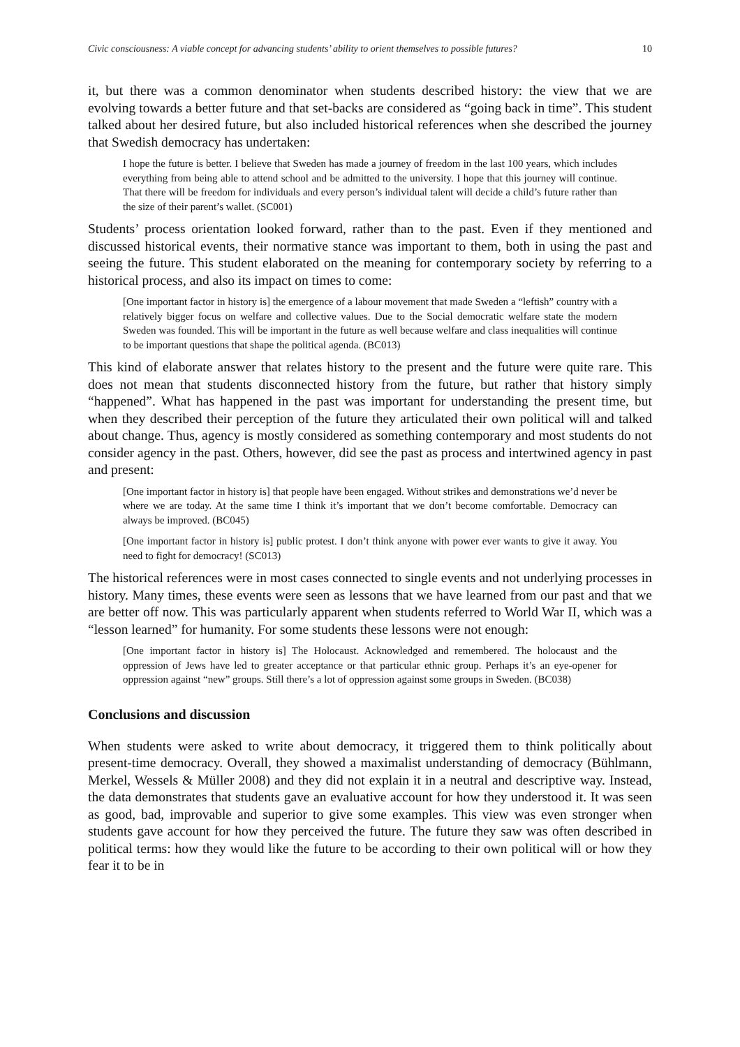Civic consciousness: A viable concept for advancing students’ ability to orient themselves to possible futures? 10
it, but there was a common denominator when students described history: the view that we are evolving towards a better future and that set-backs are considered as “going back in time”. This student talked about her desired future, but also included historical references when she described the journey that Swedish democracy has undertaken:
I hope the future is better. I believe that Sweden has made a journey of freedom in the last 100 years, which includes everything from being able to attend school and be admitted to the university. I hope that this journey will continue. That there will be freedom for individuals and every person’s individual talent will decide a child’s future rather than the size of their parent’s wallet. (SC001)
Students’ process orientation looked forward, rather than to the past. Even if they mentioned and discussed historical events, their normative stance was important to them, both in using the past and seeing the future. This student elaborated on the meaning for contemporary society by referring to a historical process, and also its impact on times to come:
[One important factor in history is] the emergence of a labour movement that made Sweden a “leftish” country with a relatively bigger focus on welfare and collective values. Due to the Social democratic welfare state the modern Sweden was founded. This will be important in the future as well because welfare and class inequalities will continue to be important questions that shape the political agenda. (BC013)
This kind of elaborate answer that relates history to the present and the future were quite rare. This does not mean that students disconnected history from the future, but rather that history simply “happened”. What has happened in the past was important for understanding the present time, but when they described their perception of the future they articulated their own political will and talked about change. Thus, agency is mostly considered as something contemporary and most students do not consider agency in the past. Others, however, did see the past as process and intertwined agency in past and present:
[One important factor in history is] that people have been engaged. Without strikes and demonstrations we’d never be where we are today. At the same time I think it’s important that we don’t become comfortable. Democracy can always be improved. (BC045)
[One important factor in history is] public protest. I don’t think anyone with power ever wants to give it away. You need to fight for democracy! (SC013)
The historical references were in most cases connected to single events and not underlying processes in history. Many times, these events were seen as lessons that we have learned from our past and that we are better off now. This was particularly apparent when students referred to World War II, which was a “lesson learned” for humanity. For some students these lessons were not enough:
[One important factor in history is] The Holocaust. Acknowledged and remembered. The holocaust and the oppression of Jews have led to greater acceptance or that particular ethnic group. Perhaps it’s an eye-opener for oppression against “new” groups. Still there’s a lot of oppression against some groups in Sweden. (BC038)
Conclusions and discussion
When students were asked to write about democracy, it triggered them to think politically about present-time democracy. Overall, they showed a maximalist understanding of democracy (Bühlmann, Merkel, Wessels & Müller 2008) and they did not explain it in a neutral and descriptive way. Instead, the data demonstrates that students gave an evaluative account for how they understood it. It was seen as good, bad, improvable and superior to give some examples. This view was even stronger when students gave account for how they perceived the future. The future they saw was often described in political terms: how they would like the future to be according to their own political will or how they fear it to be in